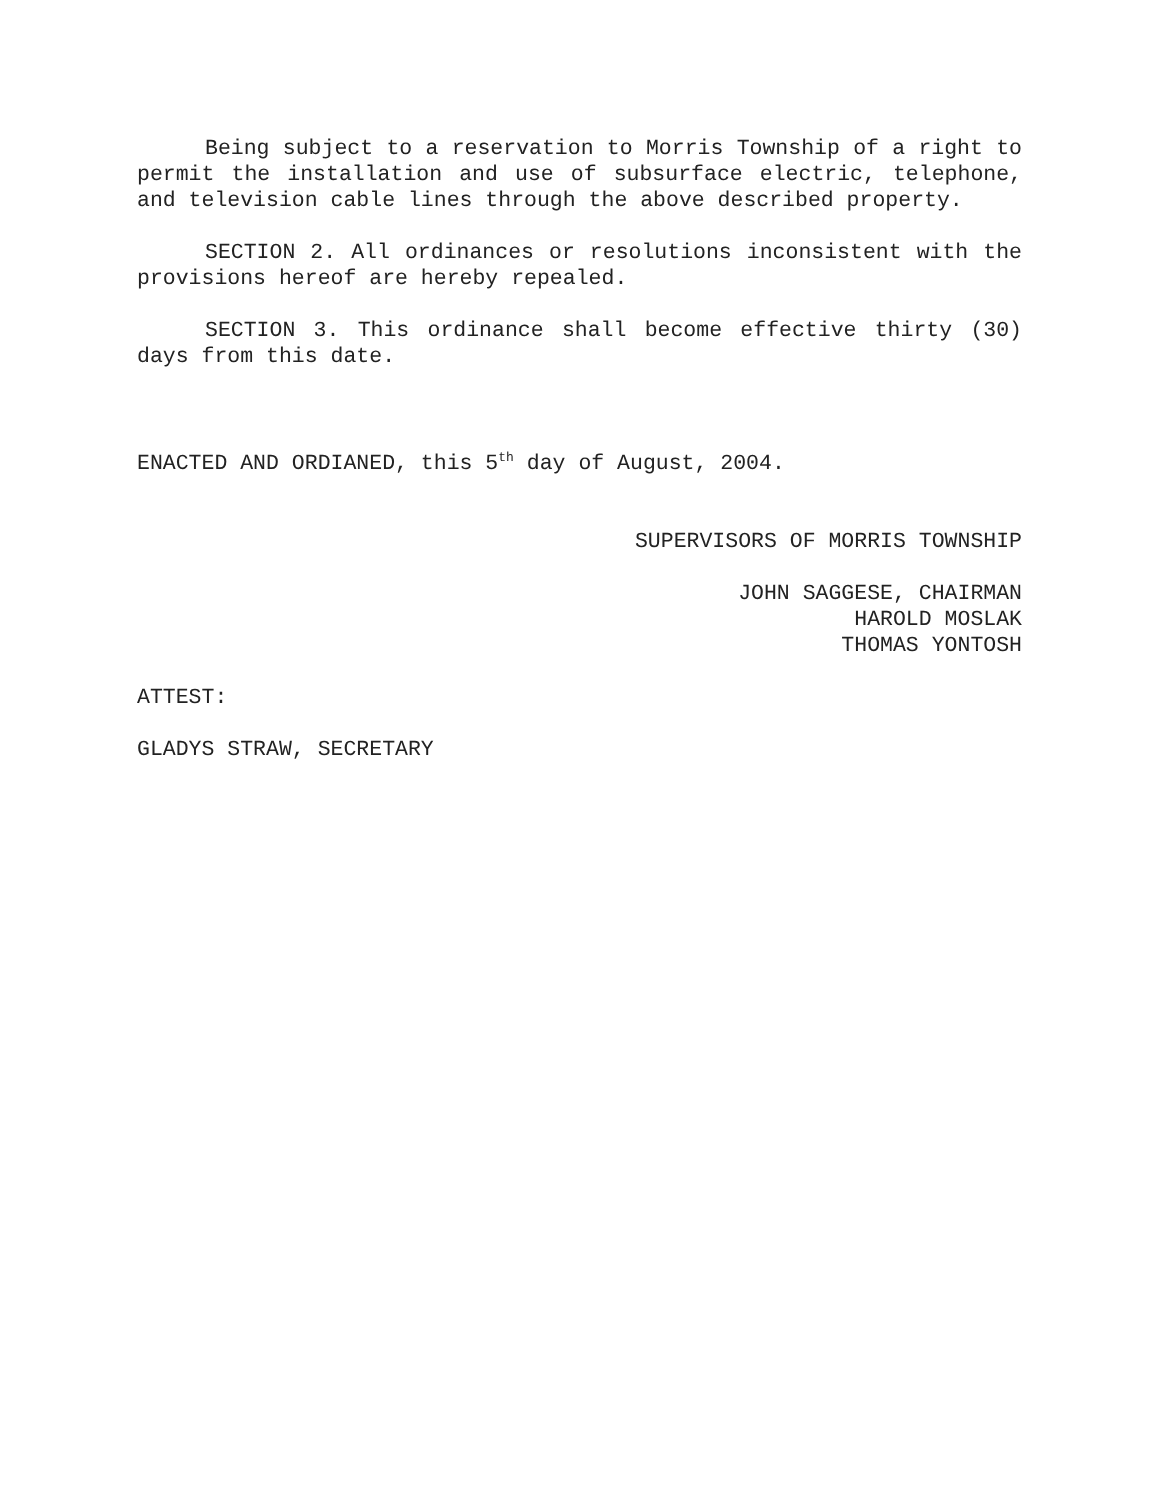Being subject to a reservation to Morris Township of a right to permit the installation and use of subsurface electric, telephone, and television cable lines through the above described property.
SECTION 2. All ordinances or resolutions inconsistent with the provisions hereof are hereby repealed.
SECTION 3. This ordinance shall become effective thirty (30) days from this date.
ENACTED AND ORDIANED, this 5<sup>th</sup> day of August, 2004.
SUPERVISORS OF MORRIS TOWNSHIP
JOHN SAGGESE, CHAIRMAN
HAROLD MOSLAK
THOMAS YONTOSH
ATTEST:
GLADYS STRAW, SECRETARY